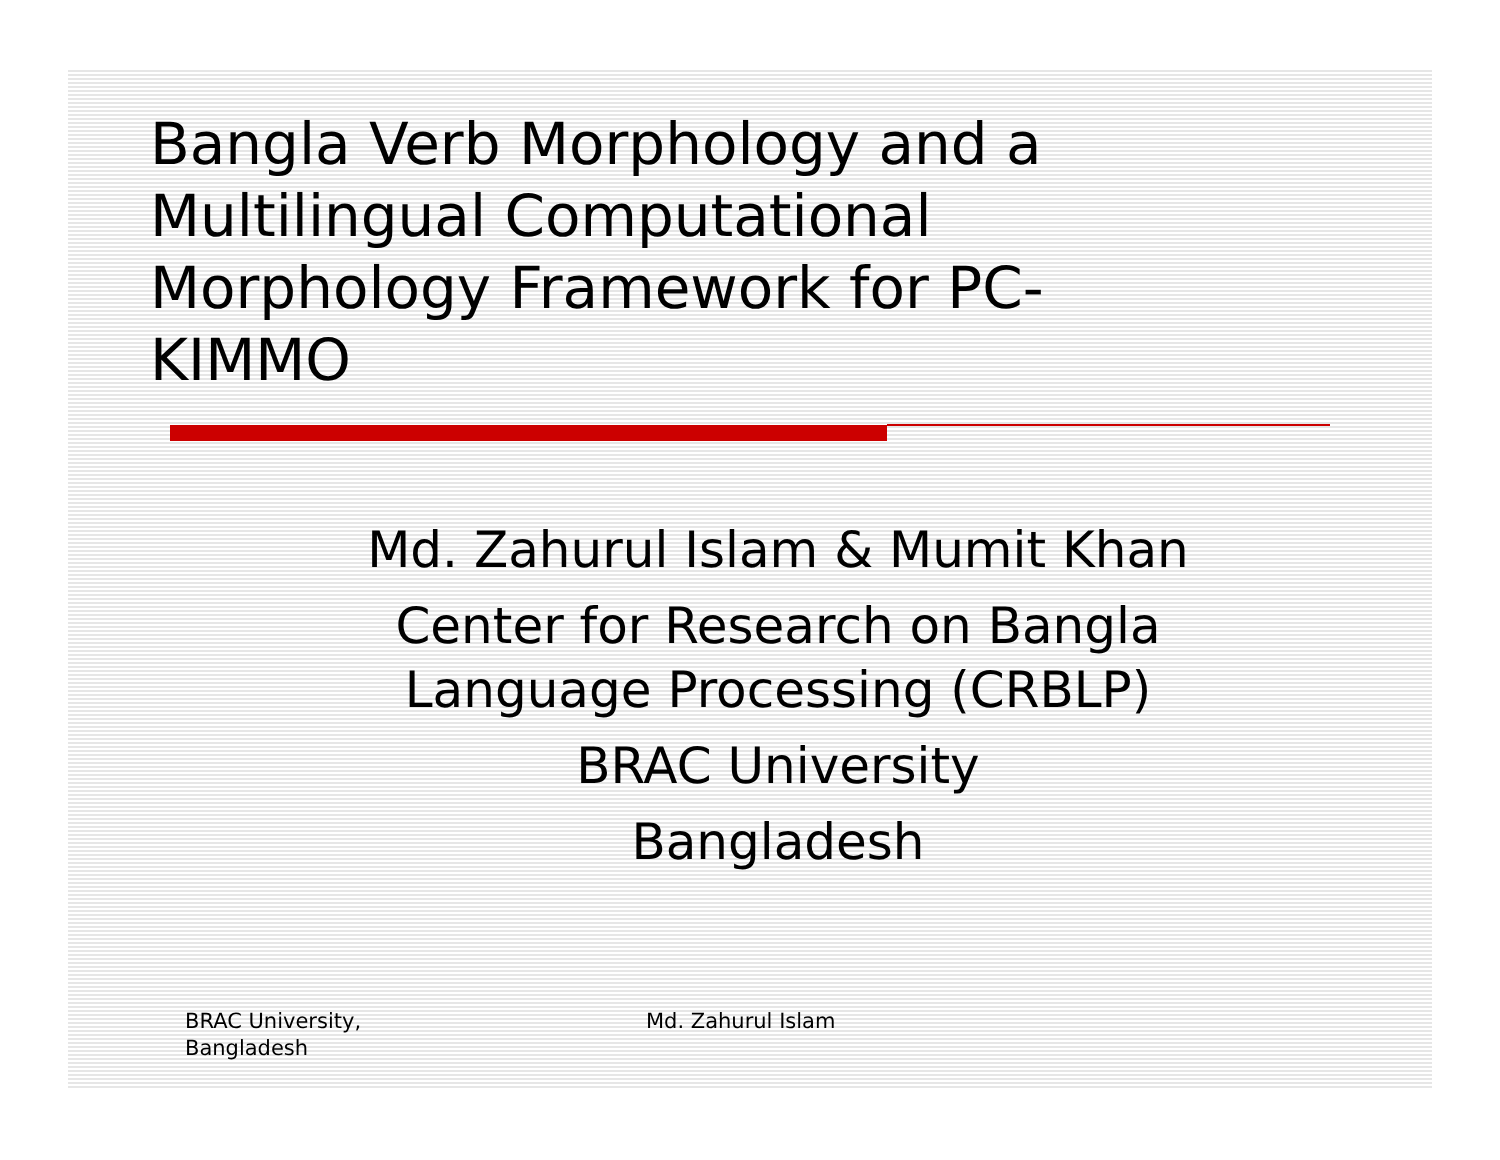Bangla Verb Morphology and a Multilingual Computational Morphology Framework for PC-KIMMO
Md. Zahurul Islam & Mumit Khan
Center for Research on Bangla Language Processing (CRBLP)
BRAC University
Bangladesh
BRAC University,
Bangladesh
Md. Zahurul Islam